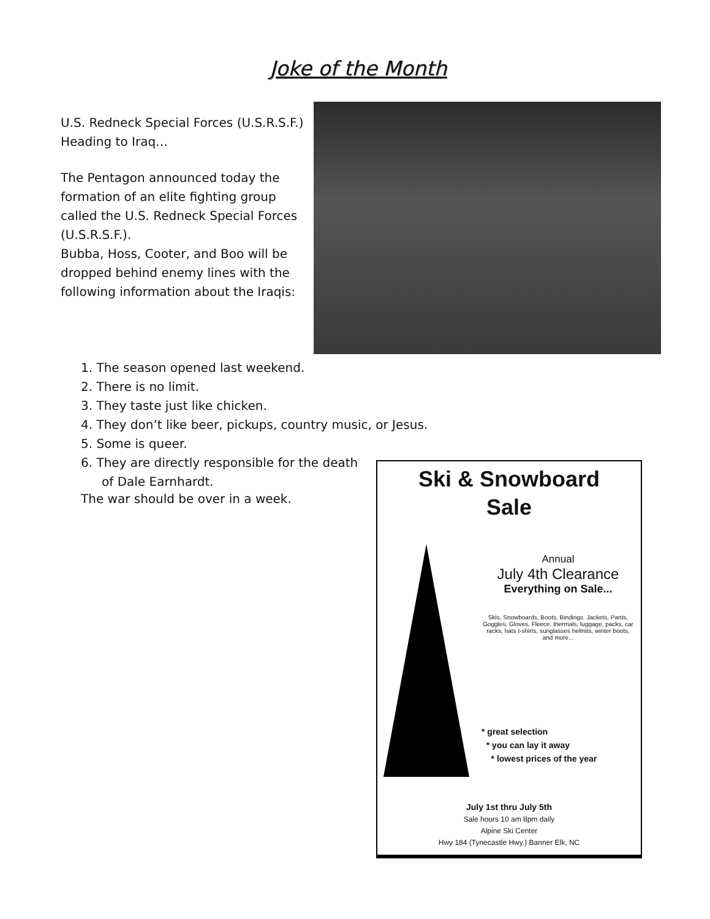Joke of the Month
U.S. Redneck Special Forces (U.S.R.S.F.) Heading to Iraq…
The Pentagon announced today the formation of an elite fighting group called the U.S. Redneck Special Forces (U.S.R.S.F.).
Bubba, Hoss, Cooter, and Boo will be dropped behind enemy lines with the following information about the Iraqis:
1. The season opened last weekend.
2. There is no limit.
3. They taste just like chicken.
4. They don’t like beer, pickups, country music, or Jesus.
5. Some is queer.
6. They are directly responsible for the death of Dale Earnhardt.
The war should be over in a week.
Ski & Snowboard
Sale
Annual
July 4th Clearance
Everything on Sale...
Skis, Snowboards, Boots, Bindings. Jackets, Pants, Goggles, Gloves, Fleece, thermals, luggage, packs, car racks, hats t-shirts, sunglasses helmits, winter boots, and more...
* great selection
* you can lay it away
* lowest prices of the year
July 1st thru July 5th
Sale hours 10 am 8pm daily
Alpine Ski Center
Hwy 184 (Tynecastle Hwy.) Banner Elk, NC